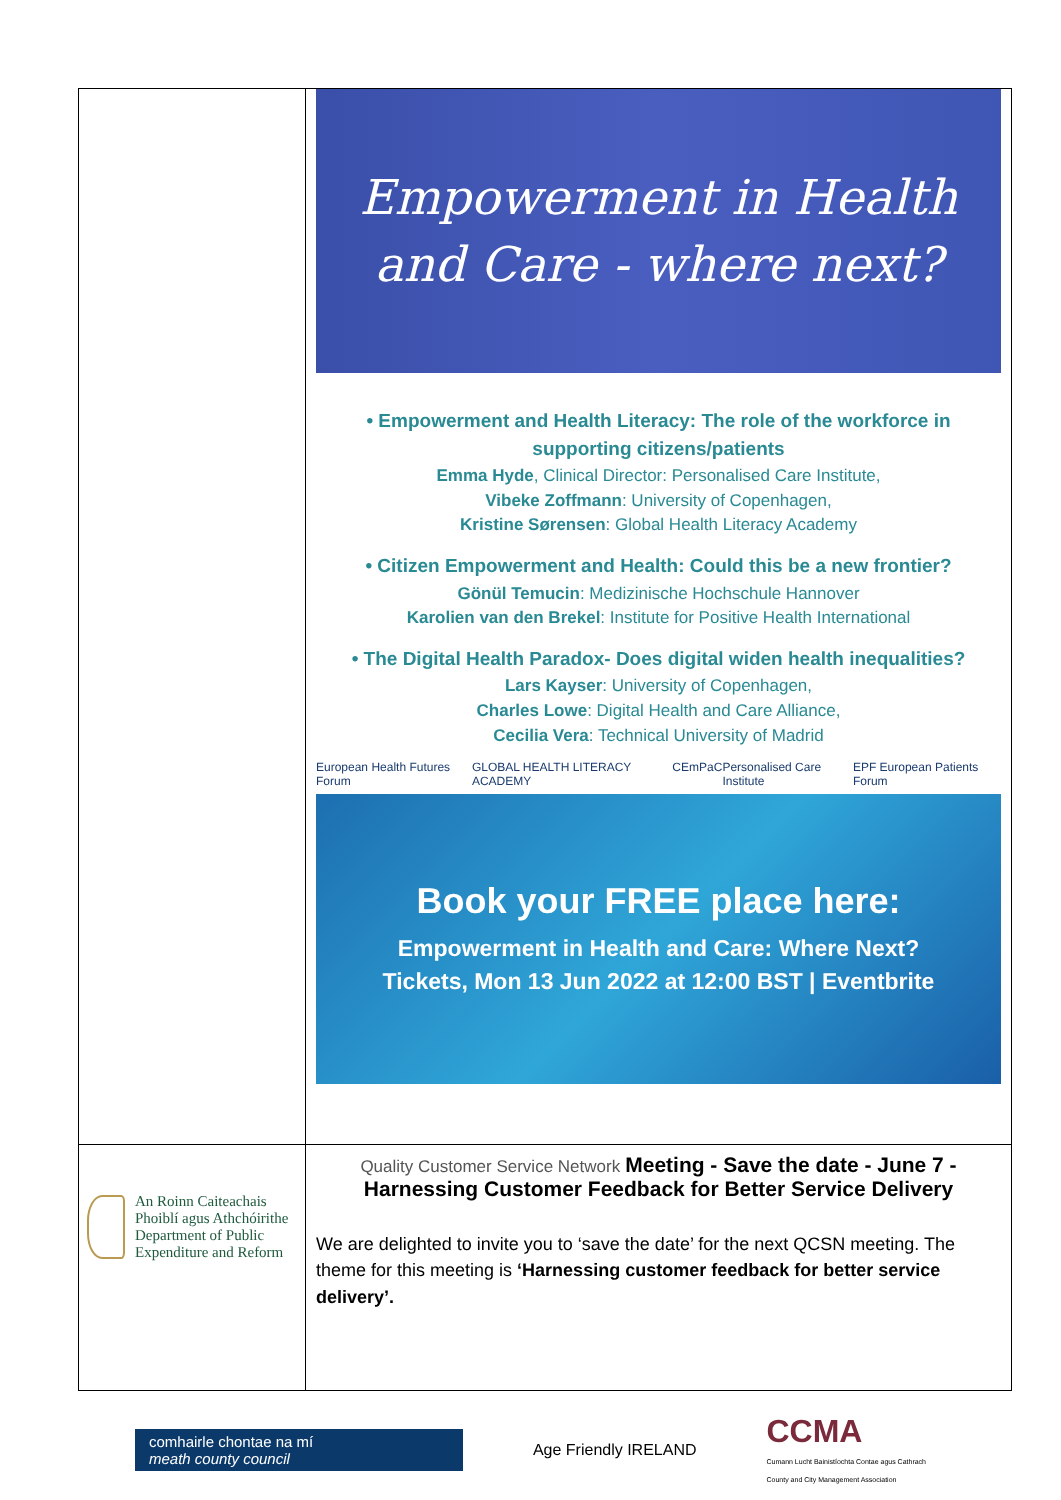| | Empowerment in Health and Care - where next? • Empowerment and Health Literacy: The role of the workforce in supporting citizens/patients Emma Hyde , Clinical Director: Personalised Care Institute, Vibeke Zoffmann : University of Copenhagen, Kristine Sørensen : Global Health Literacy Academy • Citizen Empowerment and Health: Could this be a new frontier? Gönül Temucin : Medizinische Hochschule Hannover Karolien van den Brekel : Institute for Positive Health International • The Digital Health Paradox- Does digital widen health inequalities? Lars Kayser : University of Copenhagen, Charles Lowe : Digital Health and Care Alliance, Cecilia Vera : Technical University of Madrid European Health Futures Forum GLOBAL HEALTH LITERACY ACADEMY CEmPaC Personalised Care Institute EPF European Patients Forum Book your FREE place here: Empowerment in Health and Care: Where Next? Tickets, Mon 13 Jun 2022 at 12:00 BST / Eventbrite |
| An Roinn Caiteachais Phoiblí agus Athchóirithe Department of Public Expenditure and Reform | Quality Customer Service Network Meeting - Save the date - June 7 - Harnessing Customer Feedback for Better Service Delivery We are delighted to invite you to ‘save the date’ for the next QCSN meeting. The theme for this meeting is ‘Harnessing customer feedback for better service delivery’. |
comhairle chontae na mí
meath county council
Age Friendly IRELAND
CCMA
Cumann Lucht Bainistíochta Contae agus Cathrach
County and City Management Association